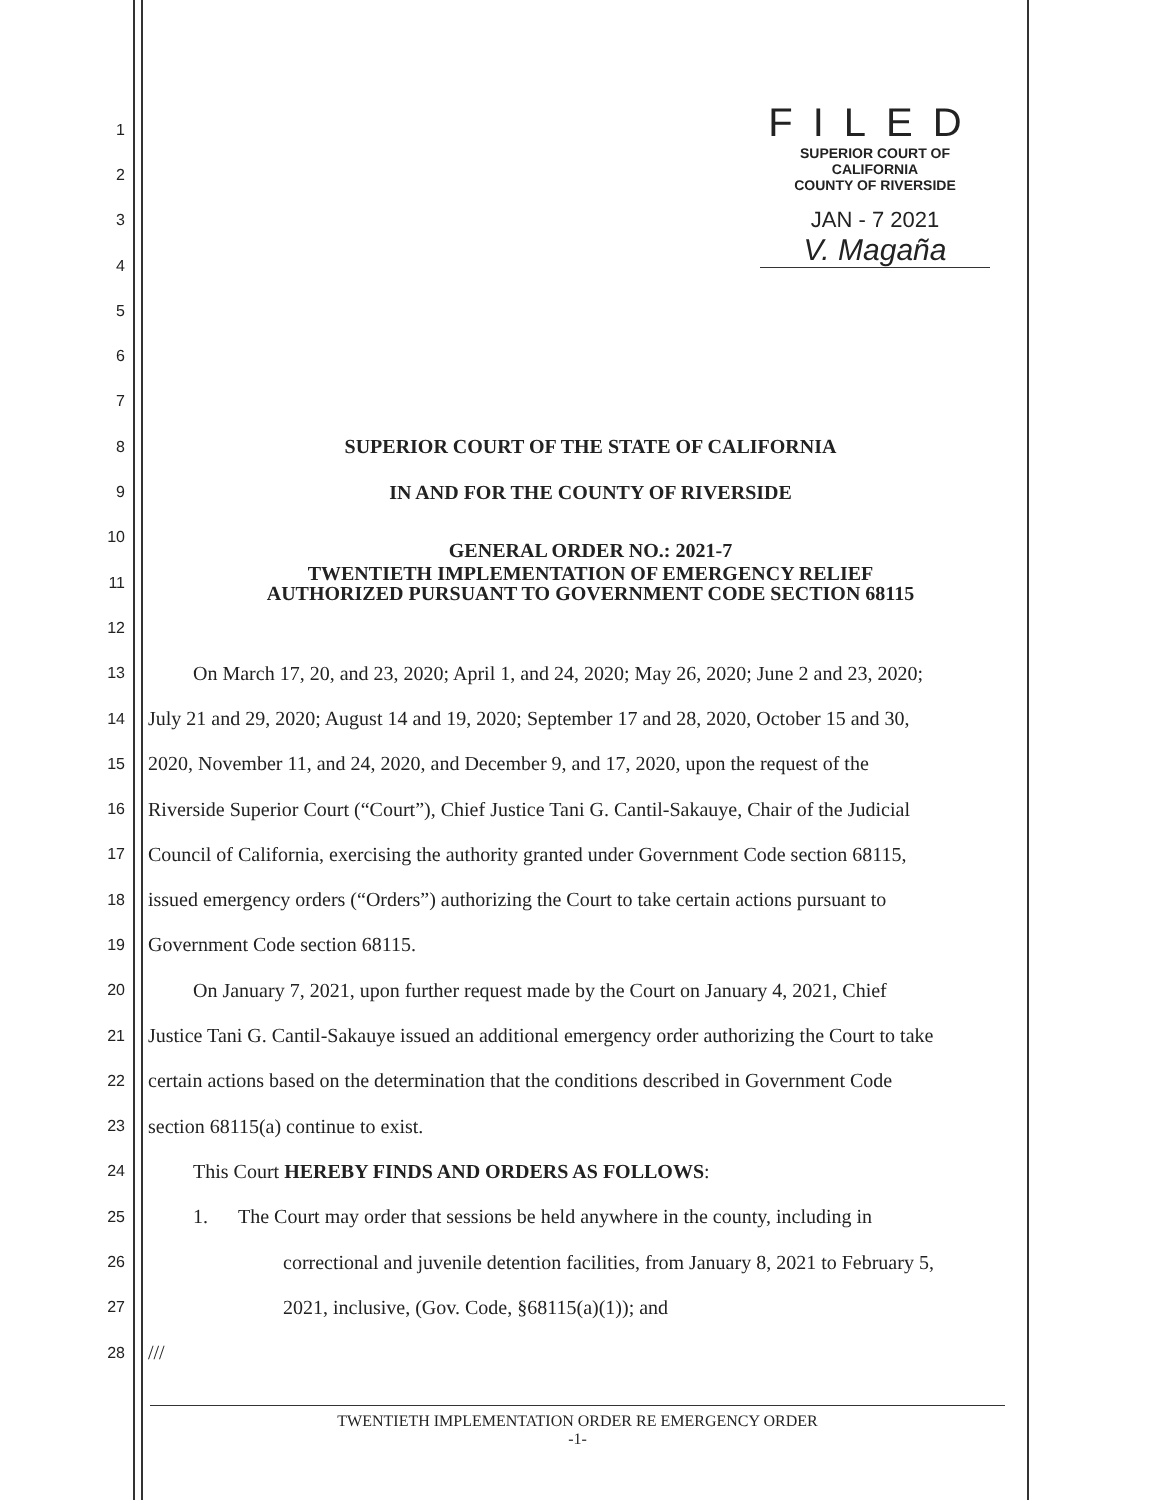FILED
SUPERIOR COURT OF CALIFORNIA
COUNTY OF RIVERSIDE
JAN - 7 2021
V. Magaña
1
2
3
4
5
6
7
8
SUPERIOR COURT OF THE STATE OF CALIFORNIA
9
IN AND FOR THE COUNTY OF RIVERSIDE
10
GENERAL ORDER NO.: 2021-7
11
TWENTIETH IMPLEMENTATION OF EMERGENCY RELIEF
AUTHORIZED PURSUANT TO GOVERNMENT CODE SECTION 68115
12
13
On March 17, 20, and 23, 2020; April 1, and 24, 2020; May 26, 2020; June 2 and 23, 2020;
14
July 21 and 29, 2020; August 14 and 19, 2020; September 17 and 28, 2020, October 15 and 30,
15
2020, November 11, and 24, 2020, and December 9, and 17, 2020, upon the request of the
16
Riverside Superior Court (“Court”), Chief Justice Tani G. Cantil-Sakauye, Chair of the Judicial
17
Council of California, exercising the authority granted under Government Code section 68115,
18
issued emergency orders (“Orders”) authorizing the Court to take certain actions pursuant to
19
Government Code section 68115.
20
On January 7, 2021, upon further request made by the Court on January 4, 2021, Chief
21
Justice Tani G. Cantil-Sakauye issued an additional emergency order authorizing the Court to take
22
certain actions based on the determination that the conditions described in Government Code
23
section 68115(a) continue to exist.
24
This Court HEREBY FINDS AND ORDERS AS FOLLOWS:
25
1. The Court may order that sessions be held anywhere in the county, including in
26
correctional and juvenile detention facilities, from January 8, 2021 to February 5,
27
2021, inclusive, (Gov. Code, §68115(a)(1)); and
28
///
TWENTIETH IMPLEMENTATION ORDER RE EMERGENCY ORDER
-1-